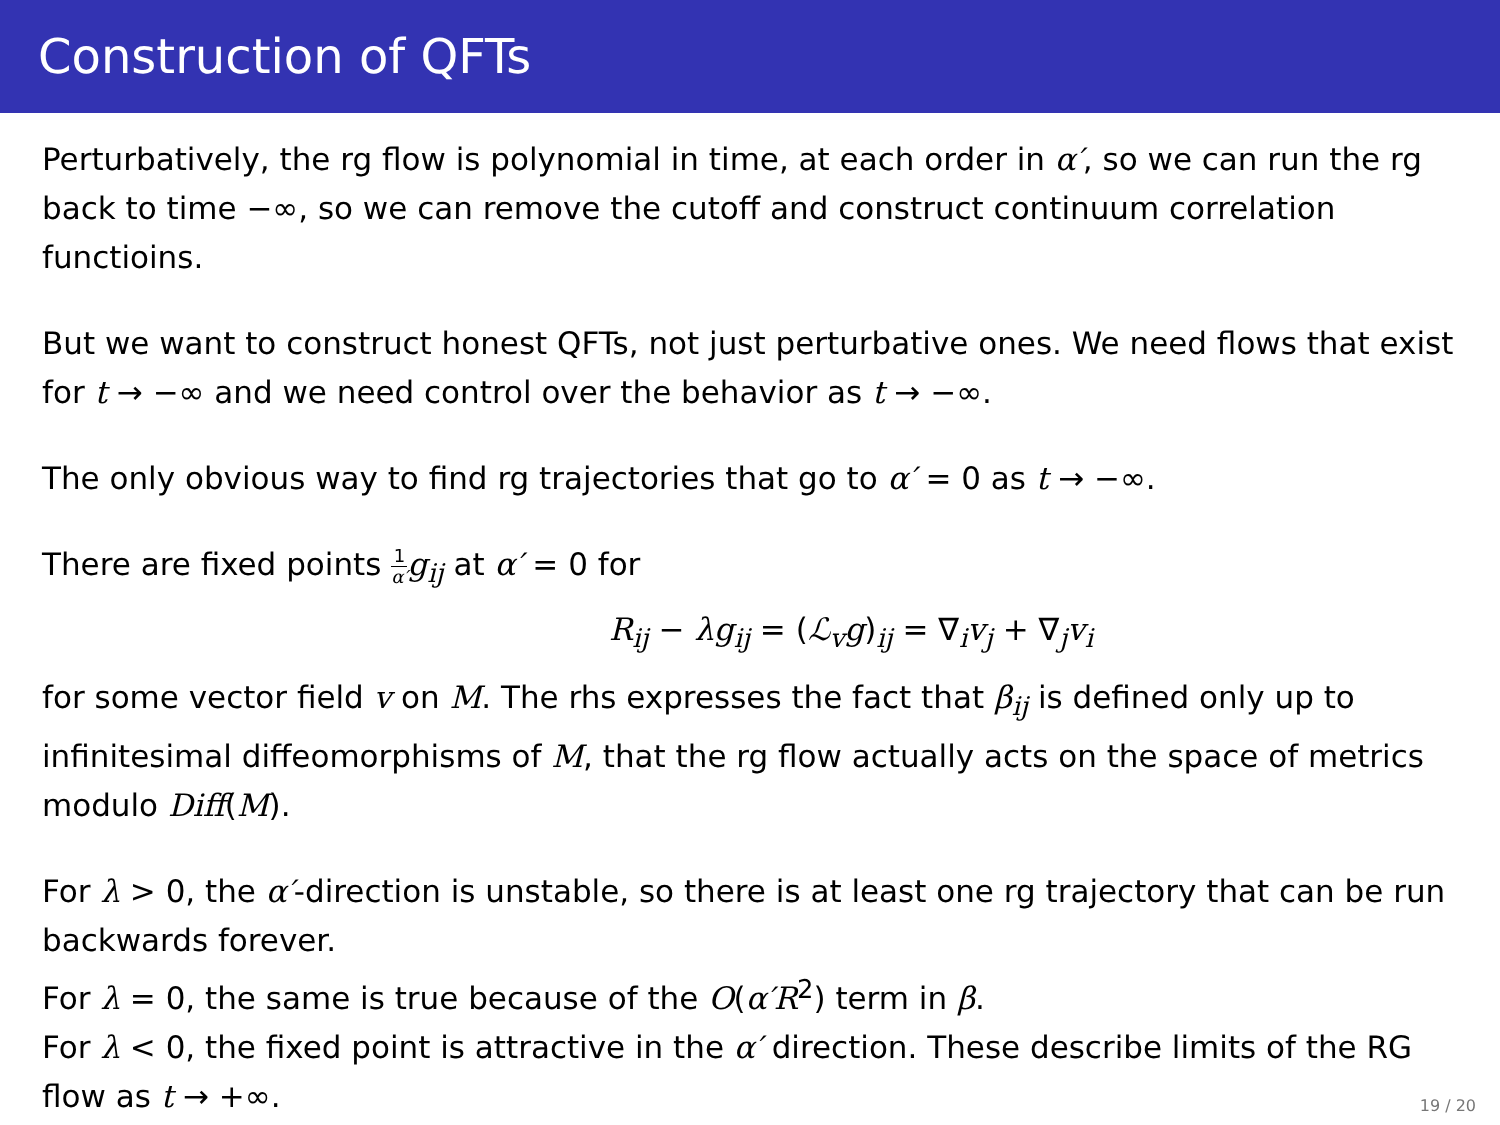Construction of QFTs
Perturbatively, the rg flow is polynomial in time, at each order in α′, so we can run the rg back to time −∞, so we can remove the cutoff and construct continuum correlation functioins.
But we want to construct honest QFTs, not just perturbative ones. We need flows that exist for t → −∞ and we need control over the behavior as t → −∞.
The only obvious way to find rg trajectories that go to α′ = 0 as t → −∞.
There are fixed points 1 α′g<sub>ij</sub> at α′ = 0 for
R<sub>ij</sub> − λg<sub>ij</sub> = (ℒ<sub>v</sub>g)<sub>ij</sub> = ∇<sub>i</sub>v<sub>j</sub> + ∇<sub>j</sub>v<sub>i</sub>
for some vector field v on M. The rhs expresses the fact that β<sub>ij</sub> is defined only up to infinitesimal diffeomorphisms of M, that the rg flow actually acts on the space of metrics modulo Diff(M).
For λ > 0, the α′-direction is unstable, so there is at least one rg trajectory that can be run backwards forever.
For λ = 0, the same is true because of the O(α′R<sup>2</sup>) term in β.
For λ < 0, the fixed point is attractive in the α′ direction. These describe limits of the RG flow as t → +∞.
19 / 20